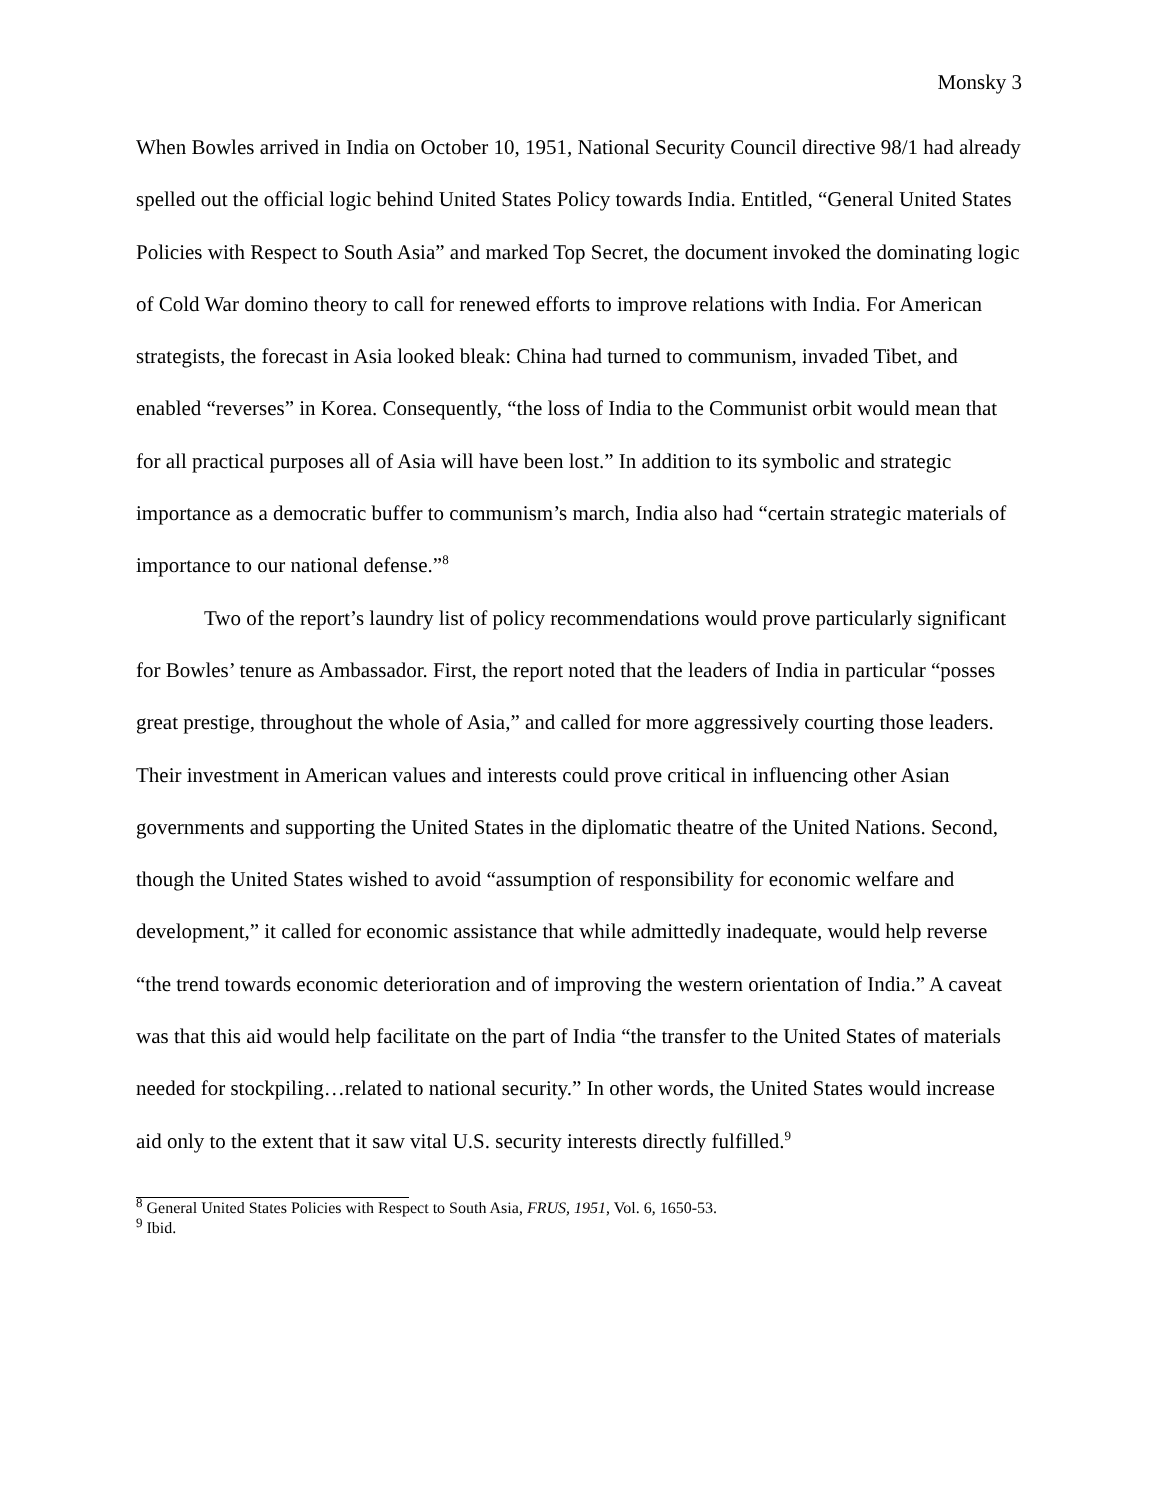Monsky 3
When Bowles arrived in India on October 10, 1951, National Security Council directive 98/1 had already spelled out the official logic behind United States Policy towards India. Entitled, “General United States Policies with Respect to South Asia” and marked Top Secret, the document invoked the dominating logic of Cold War domino theory to call for renewed efforts to improve relations with India. For American strategists, the forecast in Asia looked bleak: China had turned to communism, invaded Tibet, and enabled “reverses” in Korea. Consequently, “the loss of India to the Communist orbit would mean that for all practical purposes all of Asia will have been lost.” In addition to its symbolic and strategic importance as a democratic buffer to communism’s march, India also had “certain strategic materials of importance to our national defense.”<sup>8</sup>
Two of the report’s laundry list of policy recommendations would prove particularly significant for Bowles’ tenure as Ambassador. First, the report noted that the leaders of India in particular “posses great prestige, throughout the whole of Asia,” and called for more aggressively courting those leaders. Their investment in American values and interests could prove critical in influencing other Asian governments and supporting the United States in the diplomatic theatre of the United Nations. Second, though the United States wished to avoid “assumption of responsibility for economic welfare and development,” it called for economic assistance that while admittedly inadequate, would help reverse “the trend towards economic deterioration and of improving the western orientation of India.” A caveat was that this aid would help facilitate on the part of India “the transfer to the United States of materials needed for stockpiling…related to national security.” In other words, the United States would increase aid only to the extent that it saw vital U.S. security interests directly fulfilled.<sup>9</sup>
<sup>8</sup> General United States Policies with Respect to South Asia, FRUS, 1951, Vol. 6, 1650-53.
<sup>9</sup> Ibid.